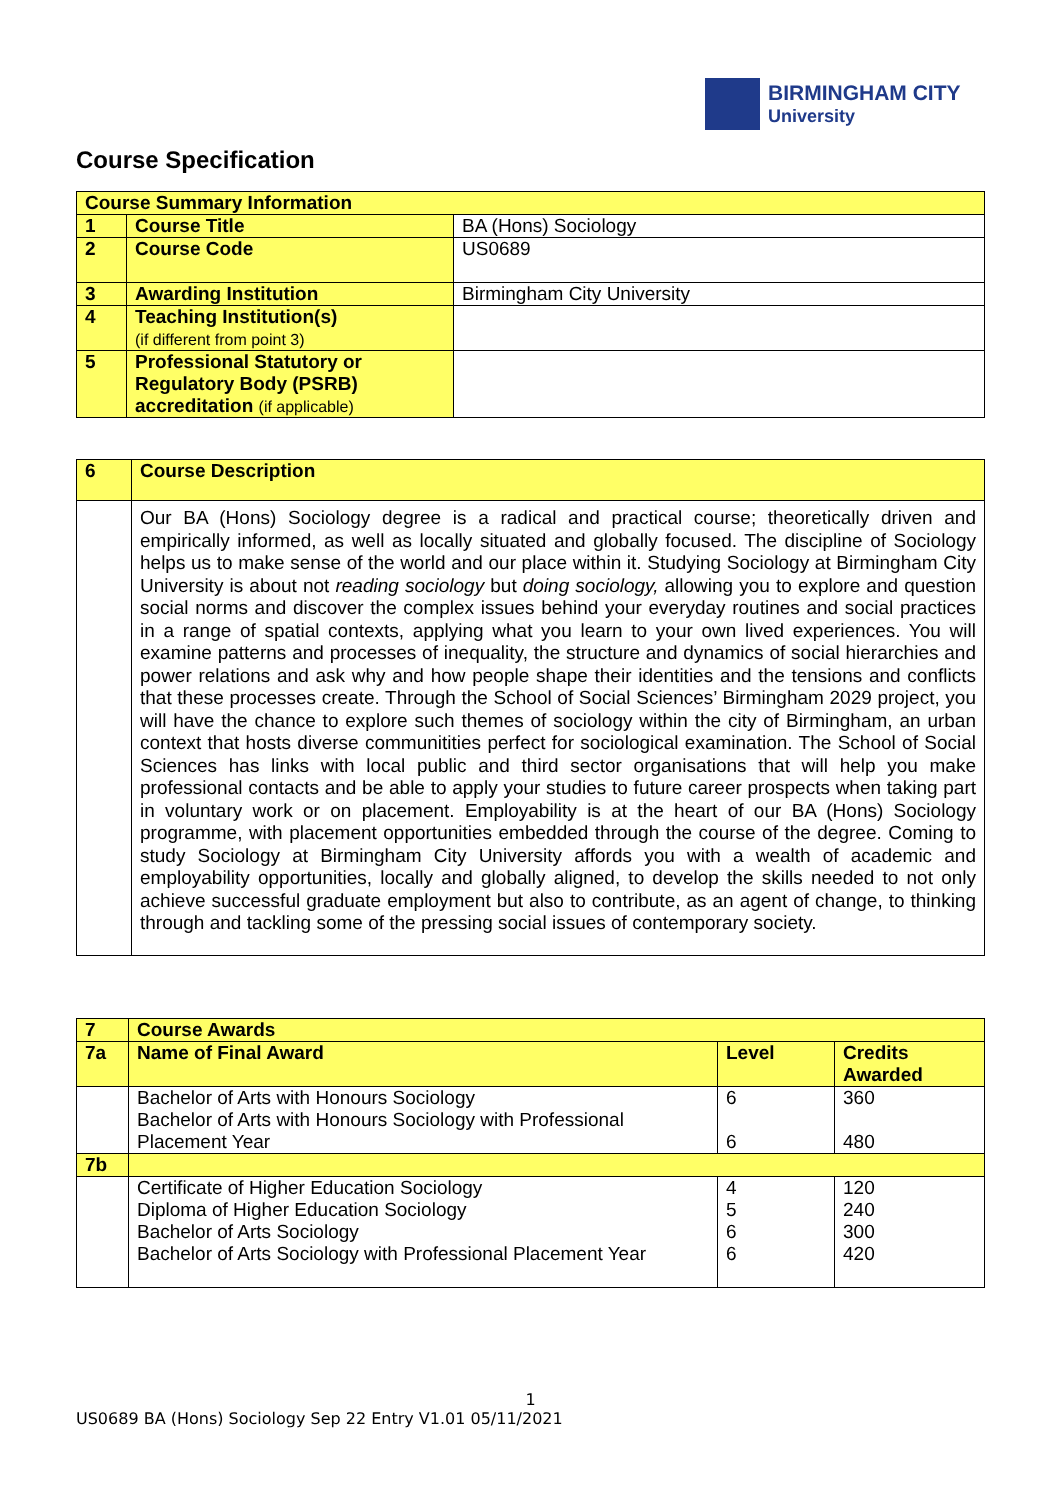BIRMINGHAM CITY
University
Course Specification
| Course Summary Information | | |
| 1 | Course Title | BA (Hons) Sociology |
| 2 | Course Code | US0689 |
| 3 | Awarding Institution | Birmingham City University |
| 4 | Teaching Institution(s) (if different from point 3) | |
| 5 | Professional Statutory or Regulatory Body (PSRB) accreditation (if applicable) | |
| 6 | Course Description |
| | Our BA (Hons) Sociology degree is a radical and practical course; theoretically driven and empirically informed, as well as locally situated and globally focused. The discipline of Sociology helps us to make sense of the world and our place within it. Studying Sociology at Birmingham City University is about not reading sociology but doing sociology, allowing you to explore and question social norms and discover the complex issues behind your everyday routines and social practices in a range of spatial contexts, applying what you learn to your own lived experiences. You will examine patterns and processes of inequality, the structure and dynamics of social hierarchies and power relations and ask why and how people shape their identities and the tensions and conflicts that these processes create. Through the School of Social Sciences’ Birmingham 2029 project, you will have the chance to explore such themes of sociology within the city of Birmingham, an urban context that hosts diverse communitities perfect for sociological examination. The School of Social Sciences has links with local public and third sector organisations that will help you make professional contacts and be able to apply your studies to future career prospects when taking part in voluntary work or on placement. Employability is at the heart of our BA (Hons) Sociology programme, with placement opportunities embedded through the course of the degree. Coming to study Sociology at Birmingham City University affords you with a wealth of academic and employability opportunities, locally and globally aligned, to develop the skills needed to not only achieve successful graduate employment but also to contribute, as an agent of change, to thinking through and tackling some of the pressing social issues of contemporary society. |
| 7 | Course Awards | | |
| 7a | Name of Final Award | Level | Credits Awarded |
| | Bachelor of Arts with Honours Sociology Bachelor of Arts with Honours Sociology with Professional Placement Year | 6 6 | 360 480 |
| 7b | | | |
| | Certificate of Higher Education Sociology Diploma of Higher Education Sociology Bachelor of Arts Sociology Bachelor of Arts Sociology with Professional Placement Year | 4 5 6 6 | 120 240 300 420 |
1
US0689 BA (Hons) Sociology Sep 22 Entry V1.01 05/11/2021